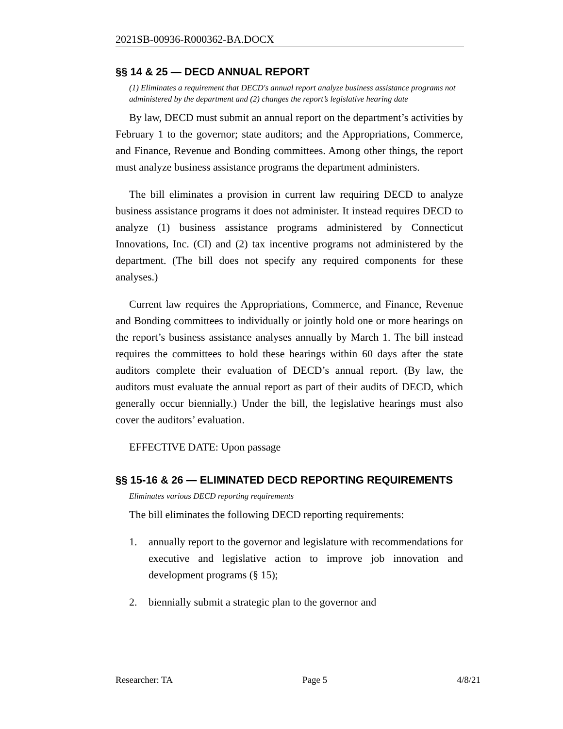2021SB-00936-R000362-BA.DOCX
§§ 14 & 25 — DECD ANNUAL REPORT
(1) Eliminates a requirement that DECD's annual report analyze business assistance programs not administered by the department and (2) changes the report’s legislative hearing date
By law, DECD must submit an annual report on the department’s activities by February 1 to the governor; state auditors; and the Appropriations, Commerce, and Finance, Revenue and Bonding committees. Among other things, the report must analyze business assistance programs the department administers.
The bill eliminates a provision in current law requiring DECD to analyze business assistance programs it does not administer. It instead requires DECD to analyze (1) business assistance programs administered by Connecticut Innovations, Inc. (CI) and (2) tax incentive programs not administered by the department. (The bill does not specify any required components for these analyses.)
Current law requires the Appropriations, Commerce, and Finance, Revenue and Bonding committees to individually or jointly hold one or more hearings on the report’s business assistance analyses annually by March 1. The bill instead requires the committees to hold these hearings within 60 days after the state auditors complete their evaluation of DECD’s annual report. (By law, the auditors must evaluate the annual report as part of their audits of DECD, which generally occur biennially.) Under the bill, the legislative hearings must also cover the auditors’ evaluation.
EFFECTIVE DATE: Upon passage
§§ 15-16 & 26 — ELIMINATED DECD REPORTING REQUIREMENTS
Eliminates various DECD reporting requirements
The bill eliminates the following DECD reporting requirements:
1. annually report to the governor and legislature with recommendations for executive and legislative action to improve job innovation and development programs (§ 15);
2. biennially submit a strategic plan to the governor and
Researcher: TA Page 5 4/8/21